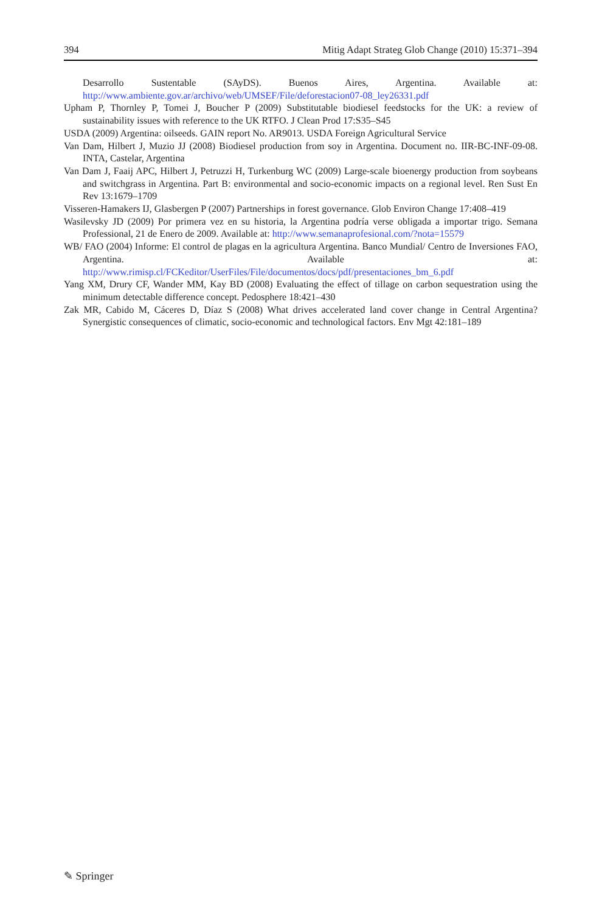394 Mitig Adapt Strateg Glob Change (2010) 15:371–394
Desarrollo Sustentable (SAyDS). Buenos Aires, Argentina. Available at: http://www.ambiente.gov.ar/archivo/web/UMSEF/File/deforestacion07-08_ley26331.pdf
Upham P, Thornley P, Tomei J, Boucher P (2009) Substitutable biodiesel feedstocks for the UK: a review of sustainability issues with reference to the UK RTFO. J Clean Prod 17:S35–S45
USDA (2009) Argentina: oilseeds. GAIN report No. AR9013. USDA Foreign Agricultural Service
Van Dam, Hilbert J, Muzio JJ (2008) Biodiesel production from soy in Argentina. Document no. IIR-BC-INF-09-08. INTA, Castelar, Argentina
Van Dam J, Faaij APC, Hilbert J, Petruzzi H, Turkenburg WC (2009) Large-scale bioenergy production from soybeans and switchgrass in Argentina. Part B: environmental and socio-economic impacts on a regional level. Ren Sust En Rev 13:1679–1709
Visseren-Hamakers IJ, Glasbergen P (2007) Partnerships in forest governance. Glob Environ Change 17:408–419
Wasilevsky JD (2009) Por primera vez en su historia, la Argentina podría verse obligada a importar trigo. Semana Professional, 21 de Enero de 2009. Available at: http://www.semanaprofesional.com/?nota=15579
WB/ FAO (2004) Informe: El control de plagas en la agricultura Argentina. Banco Mundial/ Centro de Inversiones FAO, Argentina. Available at: http://www.rimisp.cl/FCKeditor/UserFiles/File/documentos/docs/pdf/presentaciones_bm_6.pdf
Yang XM, Drury CF, Wander MM, Kay BD (2008) Evaluating the effect of tillage on carbon sequestration using the minimum detectable difference concept. Pedosphere 18:421–430
Zak MR, Cabido M, Cáceres D, Díaz S (2008) What drives accelerated land cover change in Central Argentina? Synergistic consequences of climatic, socio-economic and technological factors. Env Mgt 42:181–189
✎ Springer